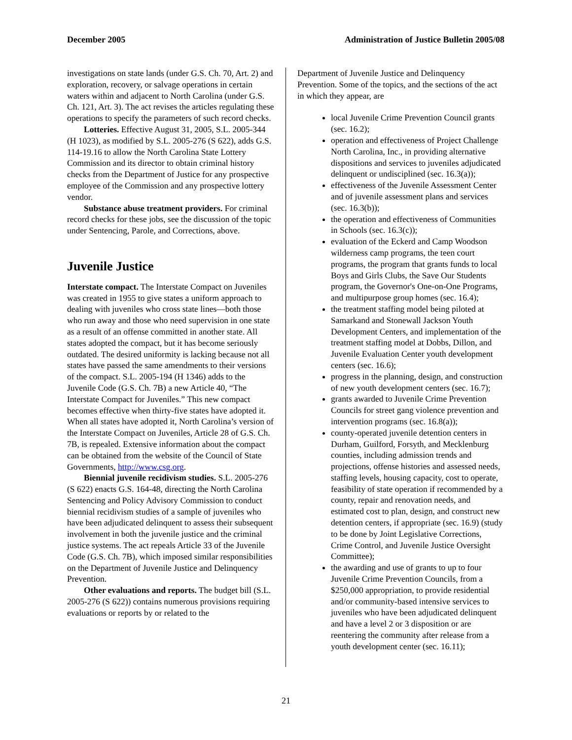December 2005 Administration of Justice Bulletin 2005/08
investigations on state lands (under G.S. Ch. 70, Art. 2) and exploration, recovery, or salvage operations in certain waters within and adjacent to North Carolina (under G.S. Ch. 121, Art. 3). The act revises the articles regulating these operations to specify the parameters of such record checks.
Lotteries. Effective August 31, 2005, S.L. 2005-344 (H 1023), as modified by S.L. 2005-276 (S 622), adds G.S. 114-19.16 to allow the North Carolina State Lottery Commission and its director to obtain criminal history checks from the Department of Justice for any prospective employee of the Commission and any prospective lottery vendor.
Substance abuse treatment providers. For criminal record checks for these jobs, see the discussion of the topic under Sentencing, Parole, and Corrections, above.
Juvenile Justice
Interstate compact. The Interstate Compact on Juveniles was created in 1955 to give states a uniform approach to dealing with juveniles who cross state lines—both those who run away and those who need supervision in one state as a result of an offense committed in another state. All states adopted the compact, but it has become seriously outdated. The desired uniformity is lacking because not all states have passed the same amendments to their versions of the compact. S.L. 2005-194 (H 1346) adds to the Juvenile Code (G.S. Ch. 7B) a new Article 40, “The Interstate Compact for Juveniles.” This new compact becomes effective when thirty-five states have adopted it. When all states have adopted it, North Carolina’s version of the Interstate Compact on Juveniles, Article 28 of G.S. Ch. 7B, is repealed. Extensive information about the compact can be obtained from the website of the Council of State Governments, http://www.csg.org.
Biennial juvenile recidivism studies. S.L. 2005-276 (S 622) enacts G.S. 164-48, directing the North Carolina Sentencing and Policy Advisory Commission to conduct biennial recidivism studies of a sample of juveniles who have been adjudicated delinquent to assess their subsequent involvement in both the juvenile justice and the criminal justice systems. The act repeals Article 33 of the Juvenile Code (G.S. Ch. 7B), which imposed similar responsibilities on the Department of Juvenile Justice and Delinquency Prevention.
Other evaluations and reports. The budget bill (S.L. 2005-276 (S 622)) contains numerous provisions requiring evaluations or reports by or related to the
Department of Juvenile Justice and Delinquency Prevention. Some of the topics, and the sections of the act in which they appear, are
local Juvenile Crime Prevention Council grants (sec. 16.2);
operation and effectiveness of Project Challenge North Carolina, Inc., in providing alternative dispositions and services to juveniles adjudicated delinquent or undisciplined (sec. 16.3(a));
effectiveness of the Juvenile Assessment Center and of juvenile assessment plans and services (sec. 16.3(b));
the operation and effectiveness of Communities in Schools (sec. 16.3(c));
evaluation of the Eckerd and Camp Woodson wilderness camp programs, the teen court programs, the program that grants funds to local Boys and Girls Clubs, the Save Our Students program, the Governor's One-on-One Programs, and multipurpose group homes (sec. 16.4);
the treatment staffing model being piloted at Samarkand and Stonewall Jackson Youth Development Centers, and implementation of the treatment staffing model at Dobbs, Dillon, and Juvenile Evaluation Center youth development centers (sec. 16.6);
progress in the planning, design, and construction of new youth development centers (sec. 16.7);
grants awarded to Juvenile Crime Prevention Councils for street gang violence prevention and intervention programs (sec. 16.8(a));
county-operated juvenile detention centers in Durham, Guilford, Forsyth, and Mecklenburg counties, including admission trends and projections, offense histories and assessed needs, staffing levels, housing capacity, cost to operate, feasibility of state operation if recommended by a county, repair and renovation needs, and estimated cost to plan, design, and construct new detention centers, if appropriate (sec. 16.9) (study to be done by Joint Legislative Corrections, Crime Control, and Juvenile Justice Oversight Committee);
the awarding and use of grants to up to four Juvenile Crime Prevention Councils, from a $250,000 appropriation, to provide residential and/or community-based intensive services to juveniles who have been adjudicated delinquent and have a level 2 or 3 disposition or are reentering the community after release from a youth development center (sec. 16.11);
21